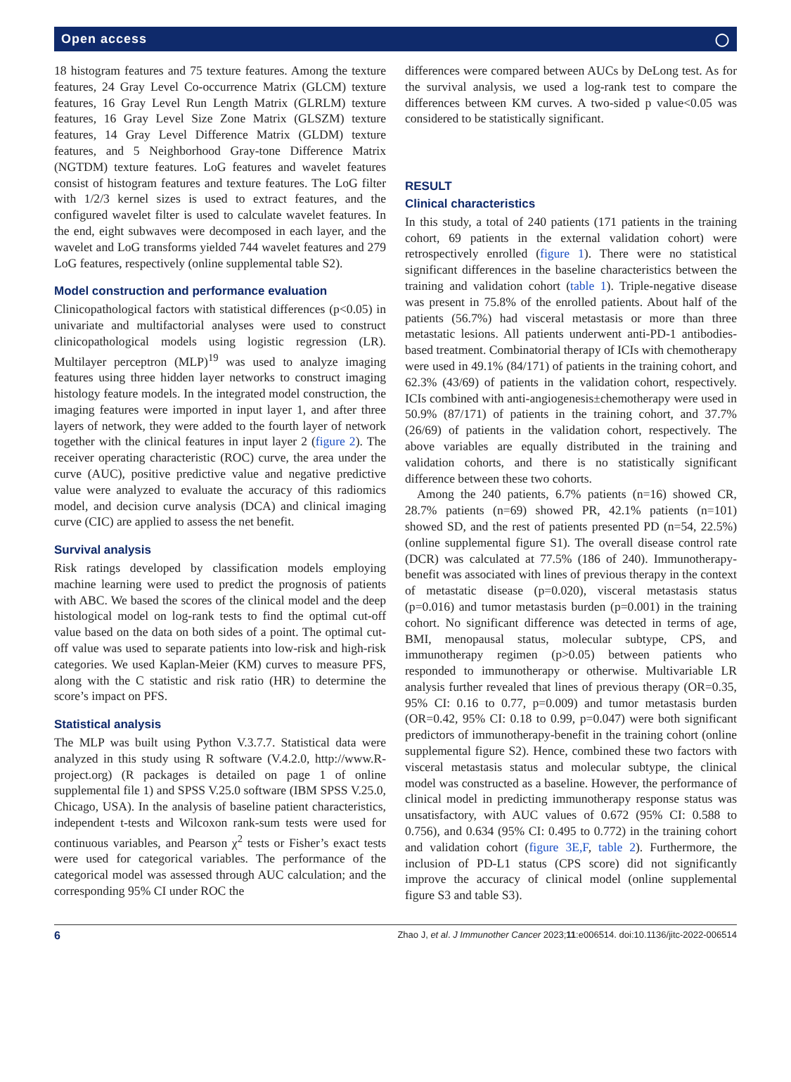Open access ◯
18 histogram features and 75 texture features. Among the texture features, 24 Gray Level Co-occurrence Matrix (GLCM) texture features, 16 Gray Level Run Length Matrix (GLRLM) texture features, 16 Gray Level Size Zone Matrix (GLSZM) texture features, 14 Gray Level Difference Matrix (GLDM) texture features, and 5 Neighborhood Gray-tone Difference Matrix (NGTDM) texture features. LoG features and wavelet features consist of histogram features and texture features. The LoG filter with 1/2/3 kernel sizes is used to extract features, and the configured wavelet filter is used to calculate wavelet features. In the end, eight subwaves were decomposed in each layer, and the wavelet and LoG transforms yielded 744 wavelet features and 279 LoG features, respectively (online supplemental table S2).
Model construction and performance evaluation
Clinicopathological factors with statistical differences (p<0.05) in univariate and multifactorial analyses were used to construct clinicopathological models using logistic regression (LR). Multilayer perceptron (MLP)<sup>19</sup> was used to analyze imaging features using three hidden layer networks to construct imaging histology feature models. In the integrated model construction, the imaging features were imported in input layer 1, and after three layers of network, they were added to the fourth layer of network together with the clinical features in input layer 2 (figure 2). The receiver operating characteristic (ROC) curve, the area under the curve (AUC), positive predictive value and negative predictive value were analyzed to evaluate the accuracy of this radiomics model, and decision curve analysis (DCA) and clinical imaging curve (CIC) are applied to assess the net benefit.
Survival analysis
Risk ratings developed by classification models employing machine learning were used to predict the prognosis of patients with ABC. We based the scores of the clinical model and the deep histological model on log-rank tests to find the optimal cut-off value based on the data on both sides of a point. The optimal cut-off value was used to separate patients into low-risk and high-risk categories. We used Kaplan-Meier (KM) curves to measure PFS, along with the C statistic and risk ratio (HR) to determine the score’s impact on PFS.
Statistical analysis
The MLP was built using Python V.3.7.7. Statistical data were analyzed in this study using R software (V.4.2.0, http://www.R-project.org) (R packages is detailed on page 1 of online supplemental file 1) and SPSS V.25.0 software (IBM SPSS V.25.0, Chicago, USA). In the analysis of baseline patient characteristics, independent t-tests and Wilcoxon rank-sum tests were used for continuous variables, and Pearson χ<sup>2</sup> tests or Fisher’s exact tests were used for categorical variables. The performance of the categorical model was assessed through AUC calculation; and the corresponding 95% CI under ROC the
differences were compared between AUCs by DeLong test. As for the survival analysis, we used a log-rank test to compare the differences between KM curves. A two-sided p value<0.05 was considered to be statistically significant.
RESULT
Clinical characteristics
In this study, a total of 240 patients (171 patients in the training cohort, 69 patients in the external validation cohort) were retrospectively enrolled (figure 1). There were no statistical significant differences in the baseline characteristics between the training and validation cohort (table 1). Triple-negative disease was present in 75.8% of the enrolled patients. About half of the patients (56.7%) had visceral metastasis or more than three metastatic lesions. All patients underwent anti-PD-1 antibodies-based treatment. Combinatorial therapy of ICIs with chemotherapy were used in 49.1% (84/171) of patients in the training cohort, and 62.3% (43/69) of patients in the validation cohort, respectively. ICIs combined with anti-angiogenesis±chemotherapy were used in 50.9% (87/171) of patients in the training cohort, and 37.7% (26/69) of patients in the validation cohort, respectively. The above variables are equally distributed in the training and validation cohorts, and there is no statistically significant difference between these two cohorts.
Among the 240 patients, 6.7% patients (n=16) showed CR, 28.7% patients (n=69) showed PR, 42.1% patients (n=101) showed SD, and the rest of patients presented PD (n=54, 22.5%) (online supplemental figure S1). The overall disease control rate (DCR) was calculated at 77.5% (186 of 240). Immunotherapy-benefit was associated with lines of previous therapy in the context of metastatic disease (p=0.020), visceral metastasis status (p=0.016) and tumor metastasis burden (p=0.001) in the training cohort. No significant difference was detected in terms of age, BMI, menopausal status, molecular subtype, CPS, and immunotherapy regimen (p>0.05) between patients who responded to immunotherapy or otherwise. Multivariable LR analysis further revealed that lines of previous therapy (OR=0.35, 95% CI: 0.16 to 0.77, p=0.009) and tumor metastasis burden (OR=0.42, 95% CI: 0.18 to 0.99, p=0.047) were both significant predictors of immunotherapy-benefit in the training cohort (online supplemental figure S2). Hence, combined these two factors with visceral metastasis status and molecular subtype, the clinical model was constructed as a baseline. However, the performance of clinical model in predicting immunotherapy response status was unsatisfactory, with AUC values of 0.672 (95% CI: 0.588 to 0.756), and 0.634 (95% CI: 0.495 to 0.772) in the training cohort and validation cohort (figure 3E,F, table 2). Furthermore, the inclusion of PD-L1 status (CPS score) did not significantly improve the accuracy of clinical model (online supplemental figure S3 and table S3).
6 Zhao J, et al. J Immunother Cancer 2023;11:e006514. doi:10.1136/jitc-2022-006514